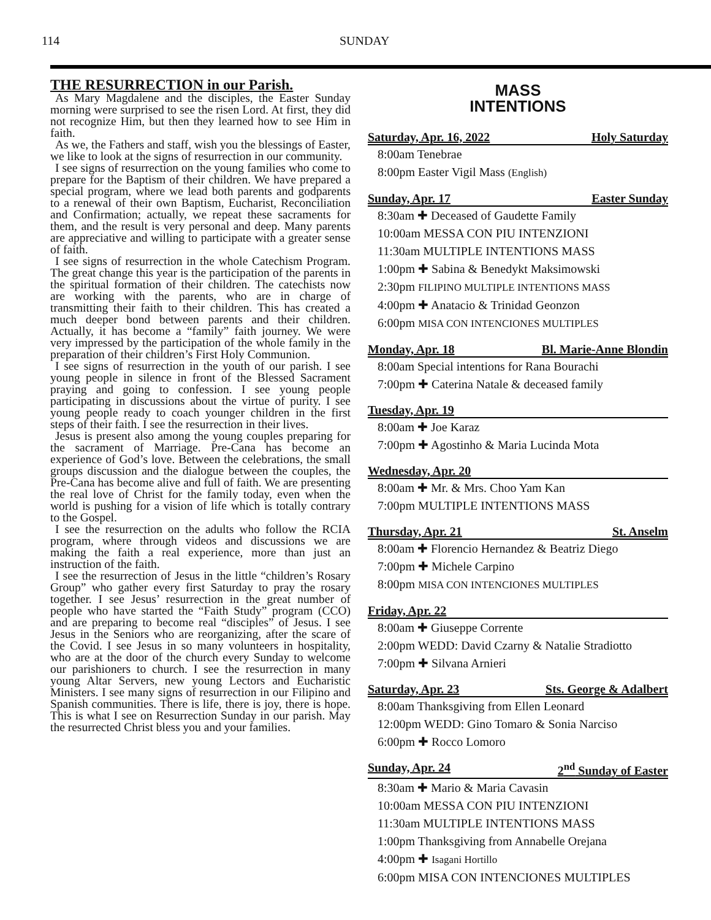114 SUNDAY
THE RESURRECTION in our Parish.
As Mary Magdalene and the disciples, the Easter Sunday morning were surprised to see the risen Lord. At first, they did not recognize Him, but then they learned how to see Him in faith.
As we, the Fathers and staff, wish you the blessings of Easter, we like to look at the signs of resurrection in our community.
I see signs of resurrection on the young families who come to prepare for the Baptism of their children. We have prepared a special program, where we lead both parents and godparents to a renewal of their own Baptism, Eucharist, Reconciliation and Confirmation; actually, we repeat these sacraments for them, and the result is very personal and deep. Many parents are appreciative and willing to participate with a greater sense of faith.
I see signs of resurrection in the whole Catechism Program. The great change this year is the participation of the parents in the spiritual formation of their children. The catechists now are working with the parents, who are in charge of transmitting their faith to their children. This has created a much deeper bond between parents and their children. Actually, it has become a “family” faith journey. We were very impressed by the participation of the whole family in the preparation of their children’s First Holy Communion.
I see signs of resurrection in the youth of our parish. I see young people in silence in front of the Blessed Sacrament praying and going to confession. I see young people participating in discussions about the virtue of purity. I see young people ready to coach younger children in the first steps of their faith. I see the resurrection in their lives.
Jesus is present also among the young couples preparing for the sacrament of Marriage. Pre-Cana has become an experience of God’s love. Between the celebrations, the small groups discussion and the dialogue between the couples, the Pre-Cana has become alive and full of faith. We are presenting the real love of Christ for the family today, even when the world is pushing for a vision of life which is totally contrary to the Gospel.
I see the resurrection on the adults who follow the RCIA program, where through videos and discussions we are making the faith a real experience, more than just an instruction of the faith.
I see the resurrection of Jesus in the little “children’s Rosary Group” who gather every first Saturday to pray the rosary together. I see Jesus’ resurrection in the great number of people who have started the “Faith Study” program (CCO) and are preparing to become real “disciples” of Jesus. I see Jesus in the Seniors who are reorganizing, after the scare of the Covid. I see Jesus in so many volunteers in hospitality, who are at the door of the church every Sunday to welcome our parishioners to church. I see the resurrection in many young Altar Servers, new young Lectors and Eucharistic Ministers. I see many signs of resurrection in our Filipino and Spanish communities. There is life, there is joy, there is hope. This is what I see on Resurrection Sunday in our parish. May the resurrected Christ bless you and your families.
MASS
INTENTIONS
Saturday, Apr. 16, 2022 Holy Saturday
8:00am Tenebrae
8:00pm Easter Vigil Mass (English)
Sunday, Apr. 17 Easter Sunday
8:30am ✚ Deceased of Gaudette Family
10:00am MESSA CON PIU INTENZIONI
11:30am MULTIPLE INTENTIONS MASS
1:00pm ✚ Sabina & Benedykt Maksimowski
2:30pm FILIPINO MULTIPLE INTENTIONS MASS
4:00pm ✚ Anatacio & Trinidad Geonzon
6:00pm MISA CON INTENCIONES MULTIPLES
Monday, Apr. 18 Bl. Marie-Anne Blondin
8:00am Special intentions for Rana Bourachi
7:00pm ✚ Caterina Natale & deceased family
Tuesday, Apr. 19
8:00am ✚ Joe Karaz
7:00pm ✚ Agostinho & Maria Lucinda Mota
Wednesday, Apr. 20
8:00am ✚ Mr. & Mrs. Choo Yam Kan
7:00pm MULTIPLE INTENTIONS MASS
Thursday, Apr. 21 St. Anselm
8:00am ✚ Florencio Hernandez & Beatriz Diego
7:00pm ✚ Michele Carpino
8:00pm MISA CON INTENCIONES MULTIPLES
Friday, Apr. 22
8:00am ✚ Giuseppe Corrente
2:00pm WEDD: David Czarny & Natalie Stradiotto
7:00pm ✚ Silvana Arnieri
Saturday, Apr. 23 Sts. George & Adalbert
8:00am Thanksgiving from Ellen Leonard
12:00pm WEDD: Gino Tomaro & Sonia Narciso
6:00pm ✚ Rocco Lomoro
Sunday, Apr. 24 2<sup>nd</sup> Sunday of Easter
8:30am ✚ Mario & Maria Cavasin
10:00am MESSA CON PIU INTENZIONI
11:30am MULTIPLE INTENTIONS MASS
1:00pm Thanksgiving from Annabelle Orejana
4:00pm ✚ Isagani Hortillo
6:00pm MISA CON INTENCIONES MULTIPLES